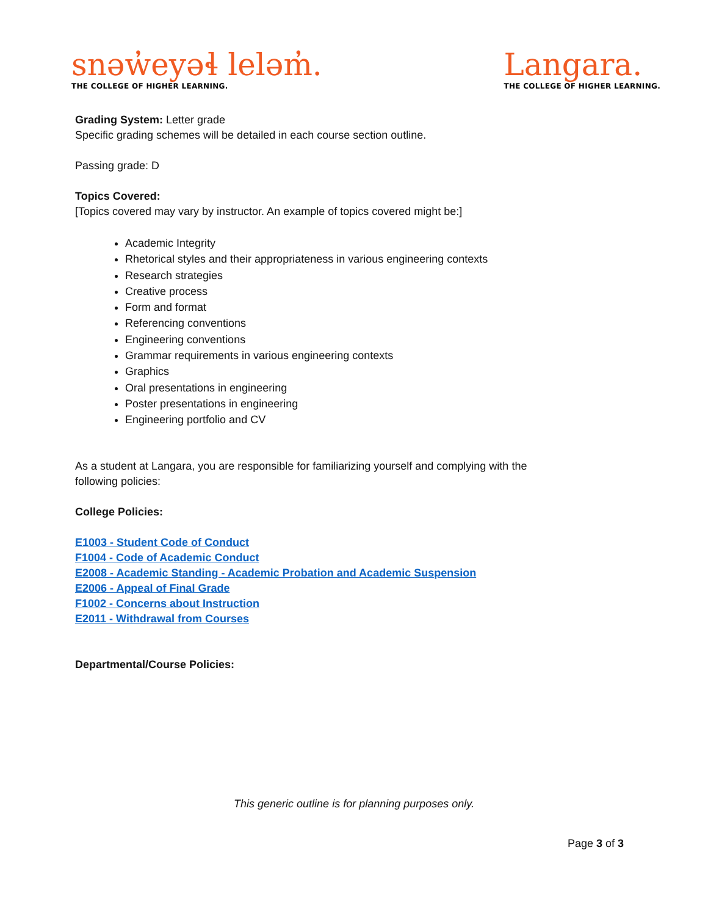snəw̓eyəɬ leləm̓.
THE COLLEGE OF HIGHER LEARNING.
Langara.
THE COLLEGE OF HIGHER LEARNING.
Grading System: Letter grade
Specific grading schemes will be detailed in each course section outline.
Passing grade: D
Topics Covered:
[Topics covered may vary by instructor. An example of topics covered might be:]
Academic Integrity
Rhetorical styles and their appropriateness in various engineering contexts
Research strategies
Creative process
Form and format
Referencing conventions
Engineering conventions
Grammar requirements in various engineering contexts
Graphics
Oral presentations in engineering
Poster presentations in engineering
Engineering portfolio and CV
As a student at Langara, you are responsible for familiarizing yourself and complying with the
following policies:
College Policies:
E1003 - Student Code of Conduct
F1004 - Code of Academic Conduct
E2008 - Academic Standing - Academic Probation and Academic Suspension
E2006 - Appeal of Final Grade
F1002 - Concerns about Instruction
E2011 - Withdrawal from Courses
Departmental/Course Policies:
This generic outline is for planning purposes only.
Page 3 of 3